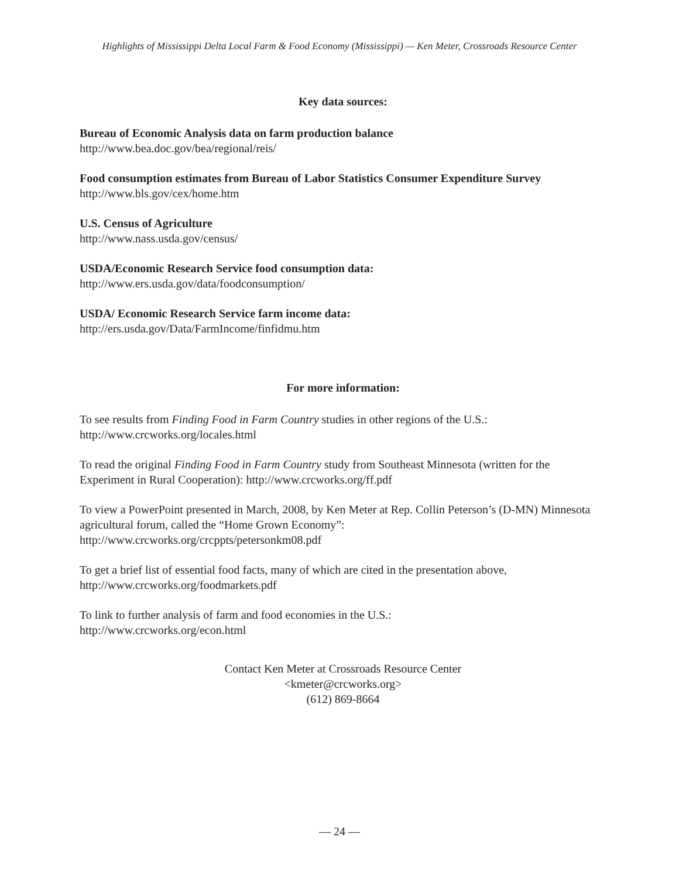Highlights of Mississippi Delta Local Farm & Food Economy (Mississippi) — Ken Meter, Crossroads Resource Center
Key data sources:
Bureau of Economic Analysis data on farm production balance
http://www.bea.doc.gov/bea/regional/reis/
Food consumption estimates from Bureau of Labor Statistics Consumer Expenditure Survey
http://www.bls.gov/cex/home.htm
U.S. Census of Agriculture
http://www.nass.usda.gov/census/
USDA/Economic Research Service food consumption data:
http://www.ers.usda.gov/data/foodconsumption/
USDA/ Economic Research Service farm income data:
http://ers.usda.gov/Data/FarmIncome/finfidmu.htm
For more information:
To see results from Finding Food in Farm Country studies in other regions of the U.S.:
http://www.crcworks.org/locales.html
To read the original Finding Food in Farm Country study from Southeast Minnesota (written for the Experiment in Rural Cooperation): http://www.crcworks.org/ff.pdf
To view a PowerPoint presented in March, 2008, by Ken Meter at Rep. Collin Peterson’s (D-MN) Minnesota agricultural forum, called the “Home Grown Economy”:
http://www.crcworks.org/crcppts/petersonkm08.pdf
To get a brief list of essential food facts, many of which are cited in the presentation above,
http://www.crcworks.org/foodmarkets.pdf
To link to further analysis of farm and food economies in the U.S.:
http://www.crcworks.org/econ.html
Contact Ken Meter at Crossroads Resource Center
<kmeter@crcworks.org>
(612) 869-8664
— 24 —